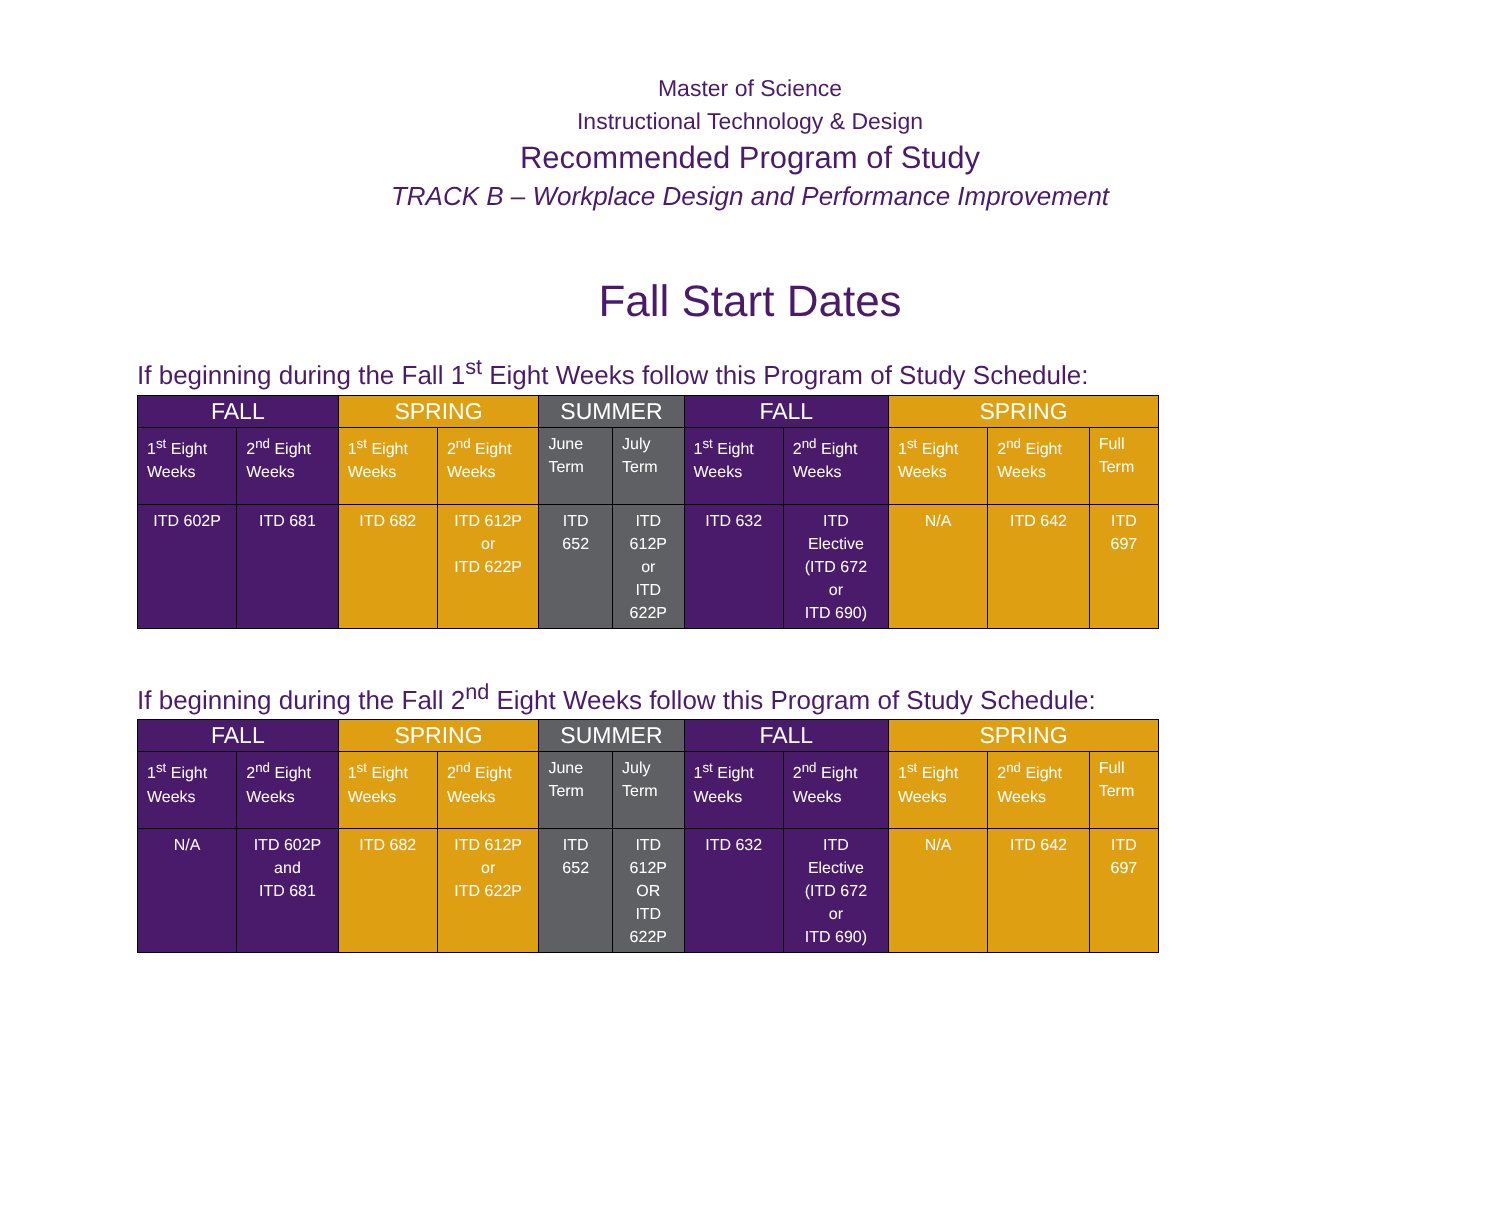Master of Science
Instructional Technology & Design
Recommended Program of Study
TRACK B – Workplace Design and Performance Improvement
Fall Start Dates
If beginning during the Fall 1<sup>st</sup> Eight Weeks follow this Program of Study Schedule:
| FALL | | SPRING | | SUMMER | | FALL | | SPRING | | |
| --- | --- | --- | --- | --- | --- | --- | --- | --- | --- | --- |
| 1<sup>st</sup> Eight Weeks | 2<sup>nd</sup> Eight Weeks | 1<sup>st</sup> Eight Weeks | 2<sup>nd</sup> Eight Weeks | June Term | July Term | 1<sup>st</sup> Eight Weeks | 2<sup>nd</sup> Eight Weeks | 1<sup>st</sup> Eight Weeks | 2<sup>nd</sup> Eight Weeks | Full Term |
| ITD 602P | ITD 681 | ITD 682 | ITD 612P or ITD 622P | ITD 652 | ITD 612P or ITD 622P | ITD 632 | ITD Elective (ITD 672 or ITD 690) | N/A | ITD 642 | ITD 697 |
If beginning during the Fall 2<sup>nd</sup> Eight Weeks follow this Program of Study Schedule:
| FALL | | SPRING | | SUMMER | | FALL | | SPRING | | |
| --- | --- | --- | --- | --- | --- | --- | --- | --- | --- | --- |
| 1<sup>st</sup> Eight Weeks | 2<sup>nd</sup> Eight Weeks | 1<sup>st</sup> Eight Weeks | 2<sup>nd</sup> Eight Weeks | June Term | July Term | 1<sup>st</sup> Eight Weeks | 2<sup>nd</sup> Eight Weeks | 1<sup>st</sup> Eight Weeks | 2<sup>nd</sup> Eight Weeks | Full Term |
| N/A | ITD 602P and ITD 681 | ITD 682 | ITD 612P or ITD 622P | ITD 652 | ITD 612P OR ITD 622P | ITD 632 | ITD Elective (ITD 672 or ITD 690) | N/A | ITD 642 | ITD 697 |